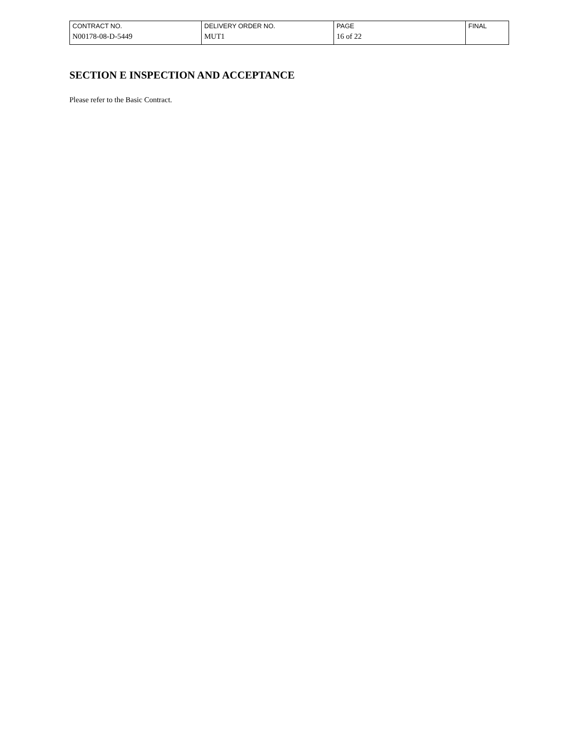| CONTRACT NO. | DELIVERY ORDER NO. | PAGE | FINAL |
| N00178-08-D-5449 | MUT1 | 16 of 22 | |
SECTION E INSPECTION AND ACCEPTANCE
Please refer to the Basic Contract.